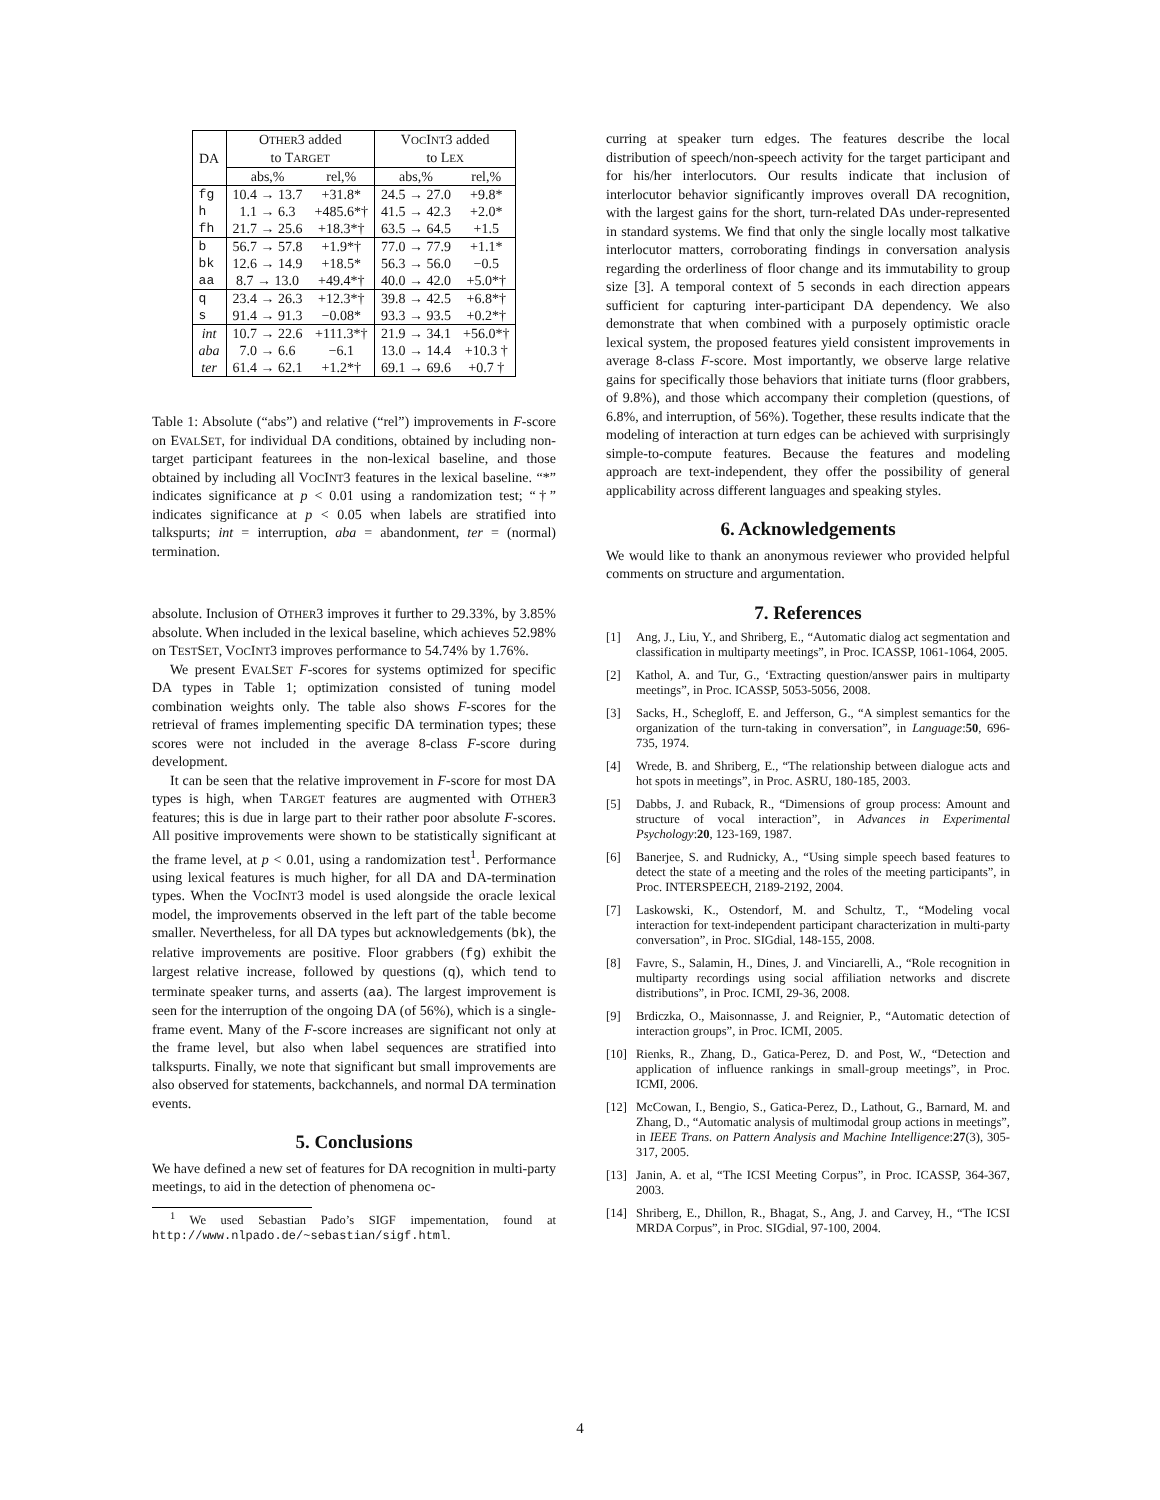| DA | O THER 3 added to T ARGET | | V OC I NT 3 added to L EX | |
| --- | --- | --- | --- | --- |
| | abs,% | rel,% | abs,% | rel,% |
| fg | 10.4 → 13.7 | +31.8* | 24.5 → 27.0 | +9.8* |
| h | 1.1 → 6.3 | +485.6*† | 41.5 → 42.3 | +2.0* |
| fh | 21.7 → 25.6 | +18.3*† | 63.5 → 64.5 | +1.5 |
| b | 56.7 → 57.8 | +1.9*† | 77.0 → 77.9 | +1.1* |
| bk | 12.6 → 14.9 | +18.5* | 56.3 → 56.0 | −0.5 |
| aa | 8.7 → 13.0 | +49.4*† | 40.0 → 42.0 | +5.0*† |
| q | 23.4 → 26.3 | +12.3*† | 39.8 → 42.5 | +6.8*† |
| s | 91.4 → 91.3 | −0.08* | 93.3 → 93.5 | +0.2*† |
| int | 10.7 → 22.6 | +111.3*† | 21.9 → 34.1 | +56.0*† |
| aba | 7.0 → 6.6 | −6.1 | 13.0 → 14.4 | +10.3 † |
| ter | 61.4 → 62.1 | +1.2*† | 69.1 → 69.6 | +0.7 † |
Table 1: Absolute (“abs”) and relative (“rel”) improvements in F-score on EVALSET, for individual DA conditions, obtained by including non-target participant featurees in the non-lexical baseline, and those obtained by including all VOCINT3 features in the lexical baseline. “*” indicates significance at p < 0.01 using a randomization test; “†” indicates significance at p < 0.05 when labels are stratified into talkspurts; int = interruption, aba = abandonment, ter = (normal) termination.
absolute. Inclusion of OTHER3 improves it further to 29.33%, by 3.85% absolute. When included in the lexical baseline, which achieves 52.98% on TESTSET, VOCINT3 improves performance to 54.74% by 1.76%.
We present EVALSET F-scores for systems optimized for specific DA types in Table 1; optimization consisted of tuning model combination weights only. The table also shows F-scores for the retrieval of frames implementing specific DA termination types; these scores were not included in the average 8-class F-score during development.
It can be seen that the relative improvement in F-score for most DA types is high, when TARGET features are augmented with OTHER3 features; this is due in large part to their rather poor absolute F-scores. All positive improvements were shown to be statistically significant at the frame level, at p < 0.01, using a randomization test<sup>1</sup>. Performance using lexical features is much higher, for all DA and DA-termination types. When the VOCINT3 model is used alongside the oracle lexical model, the improvements observed in the left part of the table become smaller. Nevertheless, for all DA types but acknowledgements (bk), the relative improvements are positive. Floor grabbers (fg) exhibit the largest relative increase, followed by questions (q), which tend to terminate speaker turns, and asserts (aa). The largest improvement is seen for the interruption of the ongoing DA (of 56%), which is a single-frame event. Many of the F-score increases are significant not only at the frame level, but also when label sequences are stratified into talkspurts. Finally, we note that significant but small improvements are also observed for statements, backchannels, and normal DA termination events.
5. Conclusions
We have defined a new set of features for DA recognition in multi-party meetings, to aid in the detection of phenomena oc-
<sup>1</sup> We used Sebastian Pado’s SIGF impementation, found at http://www.nlpado.de/~sebastian/sigf.html.
curring at speaker turn edges. The features describe the local distribution of speech/non-speech activity for the target participant and for his/her interlocutors. Our results indicate that inclusion of interlocutor behavior significantly improves overall DA recognition, with the largest gains for the short, turn-related DAs under-represented in standard systems. We find that only the single locally most talkative interlocutor matters, corroborating findings in conversation analysis regarding the orderliness of floor change and its immutability to group size [3]. A temporal context of 5 seconds in each direction appears sufficient for capturing inter-participant DA dependency. We also demonstrate that when combined with a purposely optimistic oracle lexical system, the proposed features yield consistent improvements in average 8-class F-score. Most importantly, we observe large relative gains for specifically those behaviors that initiate turns (floor grabbers, of 9.8%), and those which accompany their completion (questions, of 6.8%, and interruption, of 56%). Together, these results indicate that the modeling of interaction at turn edges can be achieved with surprisingly simple-to-compute features. Because the features and modeling approach are text-independent, they offer the possibility of general applicability across different languages and speaking styles.
6. Acknowledgements
We would like to thank an anonymous reviewer who provided helpful comments on structure and argumentation.
7. References
[1] Ang, J., Liu, Y., and Shriberg, E., “Automatic dialog act segmentation and classification in multiparty meetings”, in Proc. ICASSP, 1061-1064, 2005.
[2] Kathol, A. and Tur, G., ‘Extracting question/answer pairs in multiparty meetings”, in Proc. ICASSP, 5053-5056, 2008.
[3] Sacks, H., Schegloff, E. and Jefferson, G., “A simplest semantics for the organization of the turn-taking in conversation”, in Language:50, 696-735, 1974.
[4] Wrede, B. and Shriberg, E., “The relationship between dialogue acts and hot spots in meetings”, in Proc. ASRU, 180-185, 2003.
[5] Dabbs, J. and Ruback, R., “Dimensions of group process: Amount and structure of vocal interaction”, in Advances in Experimental Psychology:20, 123-169, 1987.
[6] Banerjee, S. and Rudnicky, A., “Using simple speech based features to detect the state of a meeting and the roles of the meeting participants”, in Proc. INTERSPEECH, 2189-2192, 2004.
[7] Laskowski, K., Ostendorf, M. and Schultz, T., “Modeling vocal interaction for text-independent participant characterization in multi-party conversation”, in Proc. SIGdial, 148-155, 2008.
[8] Favre, S., Salamin, H., Dines, J. and Vinciarelli, A., “Role recognition in multiparty recordings using social affiliation networks and discrete distributions”, in Proc. ICMI, 29-36, 2008.
[9] Brdiczka, O., Maisonnasse, J. and Reignier, P., “Automatic detection of interaction groups”, in Proc. ICMI, 2005.
[10] Rienks, R., Zhang, D., Gatica-Perez, D. and Post, W., “Detection and application of influence rankings in small-group meetings”, in Proc. ICMI, 2006.
[12] McCowan, I., Bengio, S., Gatica-Perez, D., Lathout, G., Barnard, M. and Zhang, D., “Automatic analysis of multimodal group actions in meetings”, in IEEE Trans. on Pattern Analysis and Machine Intelligence:27(3), 305-317, 2005.
[13] Janin, A. et al, “The ICSI Meeting Corpus”, in Proc. ICASSP, 364-367, 2003.
[14] Shriberg, E., Dhillon, R., Bhagat, S., Ang, J. and Carvey, H., “The ICSI MRDA Corpus”, in Proc. SIGdial, 97-100, 2004.
4